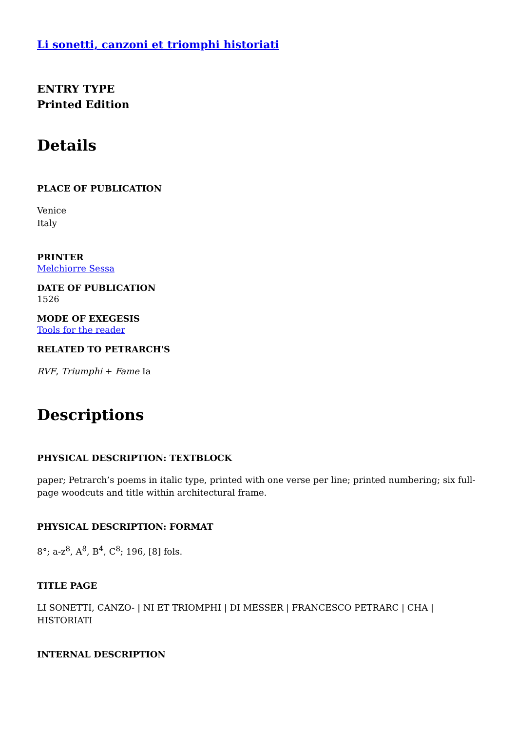Li sonetti, canzoni et triomphi historiati
ENTRY TYPE
Printed Edition
Details
PLACE OF PUBLICATION
Venice
Italy
PRINTER
Melchiorre Sessa
DATE OF PUBLICATION
1526
MODE OF EXEGESIS
Tools for the reader
RELATED TO PETRARCH'S
RVF, Triumphi + Fame Ia
Descriptions
PHYSICAL DESCRIPTION: TEXTBLOCK
paper; Petrarch’s poems in italic type, printed with one verse per line; printed numbering; six full-page woodcuts and title within architectural frame.
PHYSICAL DESCRIPTION: FORMAT
8°; a-z<sup>8</sup>, A<sup>8</sup>, B<sup>4</sup>, C<sup>8</sup>; 196, [8] fols.
TITLE PAGE
LI SONETTI, CANZO- | NI ET TRIOMPHI | DI MESSER | FRANCESCO PETRARC | CHA | HISTORIATI
INTERNAL DESCRIPTION